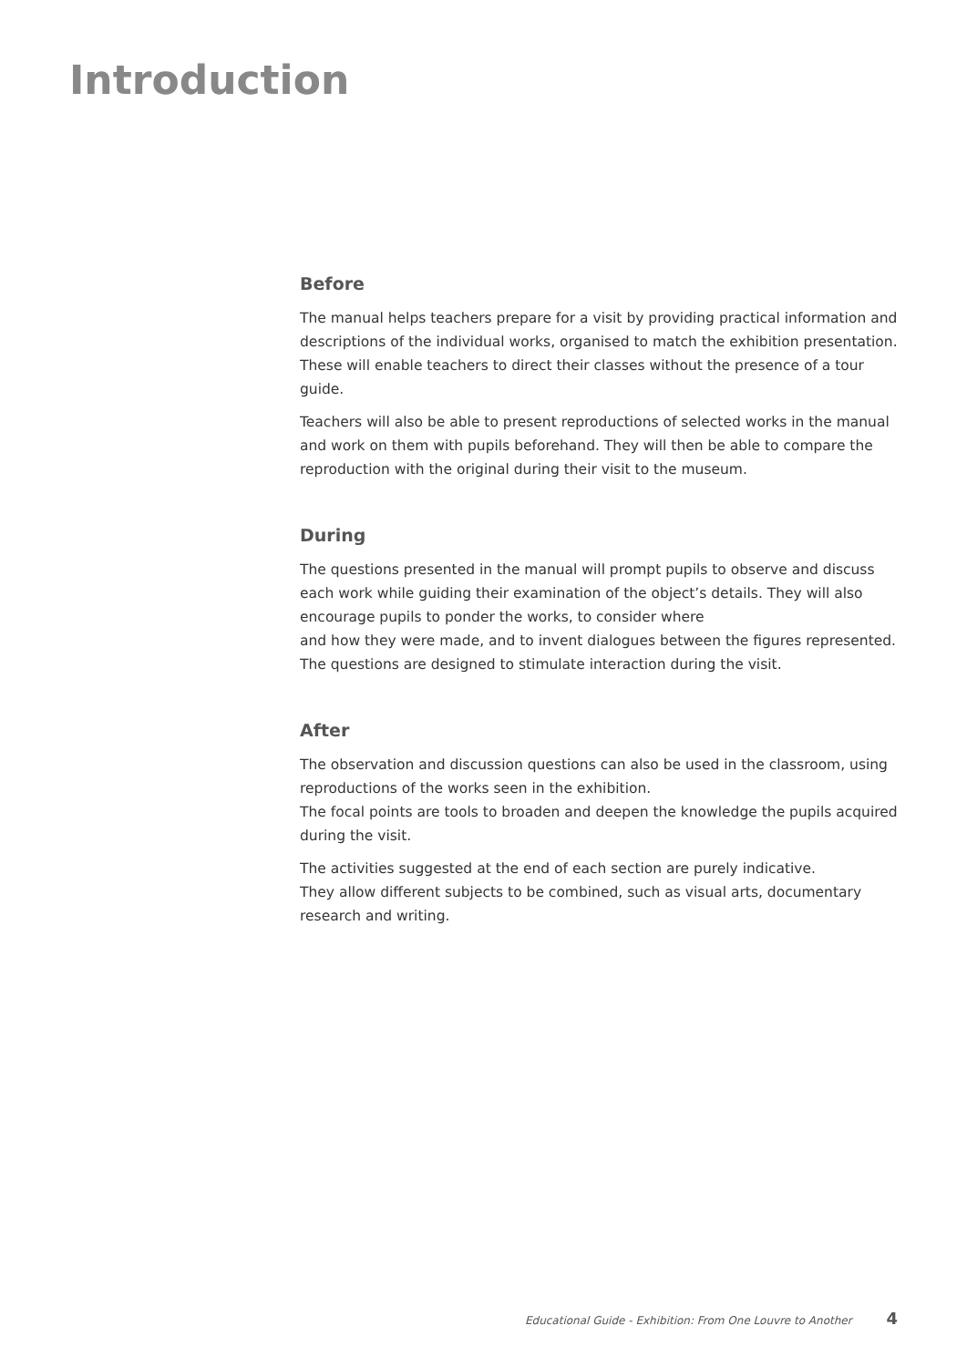Introduction
Before
The manual helps teachers prepare for a visit by providing practical information and descriptions of the individual works, organised to match the exhibition presentation. These will enable teachers to direct their classes without the presence of a tour guide.
Teachers will also be able to present reproductions of selected works in the manual and work on them with pupils beforehand. They will then be able to compare the reproduction with the original during their visit to the museum.
During
The questions presented in the manual will prompt pupils to observe and discuss each work while guiding their examination of the object’s details. They will also encourage pupils to ponder the works, to consider where
and how they were made, and to invent dialogues between the figures represented. The questions are designed to stimulate interaction during the visit.
After
The observation and discussion questions can also be used in the classroom, using reproductions of the works seen in the exhibition.
The focal points are tools to broaden and deepen the knowledge the pupils acquired during the visit.
The activities suggested at the end of each section are purely indicative.
They allow different subjects to be combined, such as visual arts, documentary research and writing.
Educational Guide - Exhibition: From One Louvre to Another 4